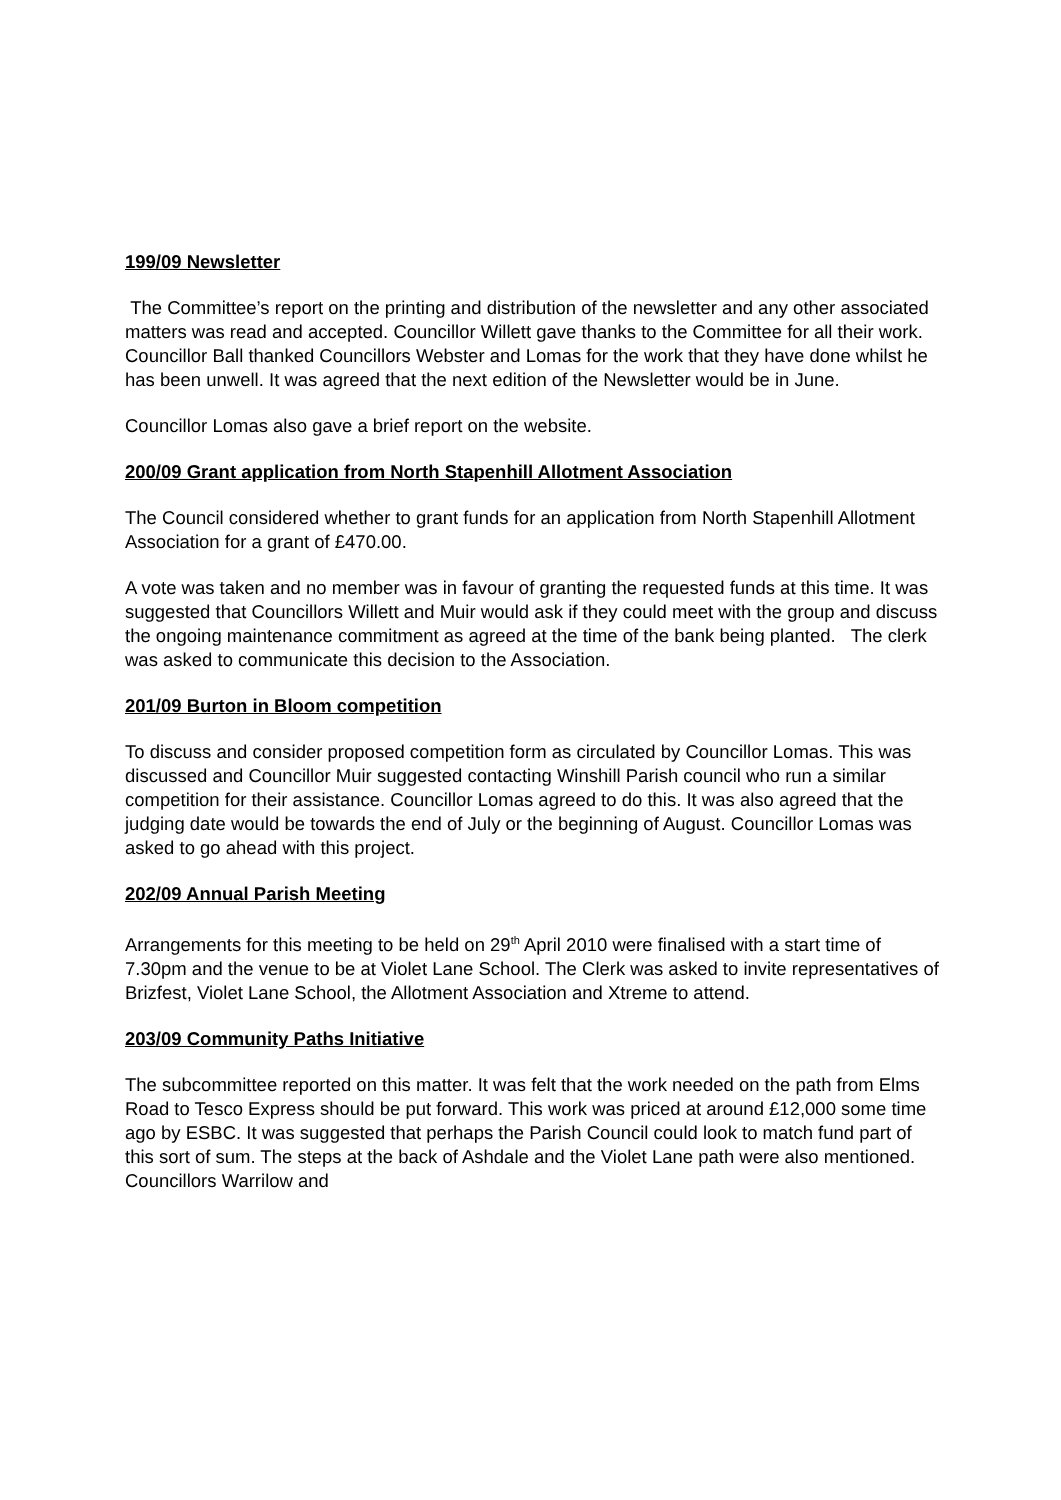199/09 Newsletter
The Committee’s report on the printing and distribution of the newsletter and any other associated matters was read and accepted. Councillor Willett gave thanks to the Committee for all their work. Councillor Ball thanked Councillors Webster and Lomas for the work that they have done whilst he has been unwell. It was agreed that the next edition of the Newsletter would be in June.
Councillor Lomas also gave a brief report on the website.
200/09 Grant application from North Stapenhill Allotment Association
The Council considered whether to grant funds for an application from North Stapenhill Allotment Association for a grant of £470.00.
A vote was taken and no member was in favour of granting the requested funds at this time. It was suggested that Councillors Willett and Muir would ask if they could meet with the group and discuss the ongoing maintenance commitment as agreed at the time of the bank being planted. The clerk was asked to communicate this decision to the Association.
201/09 Burton in Bloom competition
To discuss and consider proposed competition form as circulated by Councillor Lomas. This was discussed and Councillor Muir suggested contacting Winshill Parish council who run a similar competition for their assistance. Councillor Lomas agreed to do this. It was also agreed that the judging date would be towards the end of July or the beginning of August. Councillor Lomas was asked to go ahead with this project.
202/09 Annual Parish Meeting
Arrangements for this meeting to be held on 29<sup>th</sup> April 2010 were finalised with a start time of 7.30pm and the venue to be at Violet Lane School. The Clerk was asked to invite representatives of Brizfest, Violet Lane School, the Allotment Association and Xtreme to attend.
203/09 Community Paths Initiative
The subcommittee reported on this matter. It was felt that the work needed on the path from Elms Road to Tesco Express should be put forward. This work was priced at around £12,000 some time ago by ESBC. It was suggested that perhaps the Parish Council could look to match fund part of this sort of sum. The steps at the back of Ashdale and the Violet Lane path were also mentioned. Councillors Warrilow and